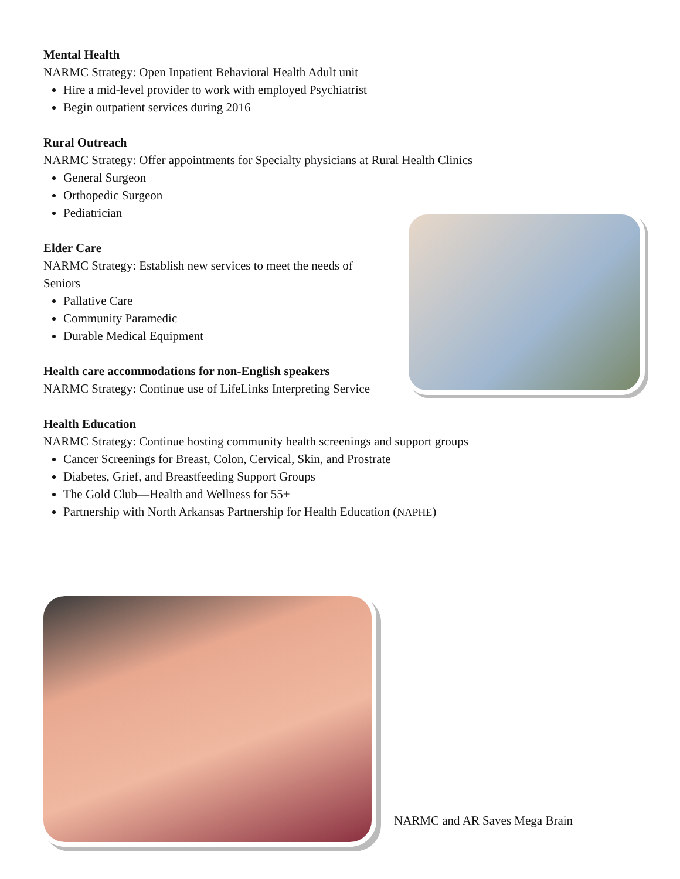Mental Health
NARMC Strategy: Open Inpatient Behavioral Health Adult unit
Hire a mid-level provider to work with employed Psychiatrist
Begin outpatient services during 2016
Rural Outreach
NARMC Strategy: Offer appointments for Specialty physicians at Rural Health Clinics
General Surgeon
Orthopedic Surgeon
Pediatrician
Elder Care
NARMC Strategy: Establish new services to meet the needs of
Seniors
Pallative Care
Community Paramedic
Durable Medical Equipment
Health care accommodations for non-English speakers
NARMC Strategy: Continue use of LifeLinks Interpreting Service
Health Education
NARMC Strategy: Continue hosting community health screenings and support groups
Cancer Screenings for Breast, Colon, Cervical, Skin, and Prostrate
Diabetes, Grief, and Breastfeeding Support Groups
The Gold Club—Health and Wellness for 55+
Partnership with North Arkansas Partnership for Health Education (NAPHE)
NARMC and AR Saves Mega Brain